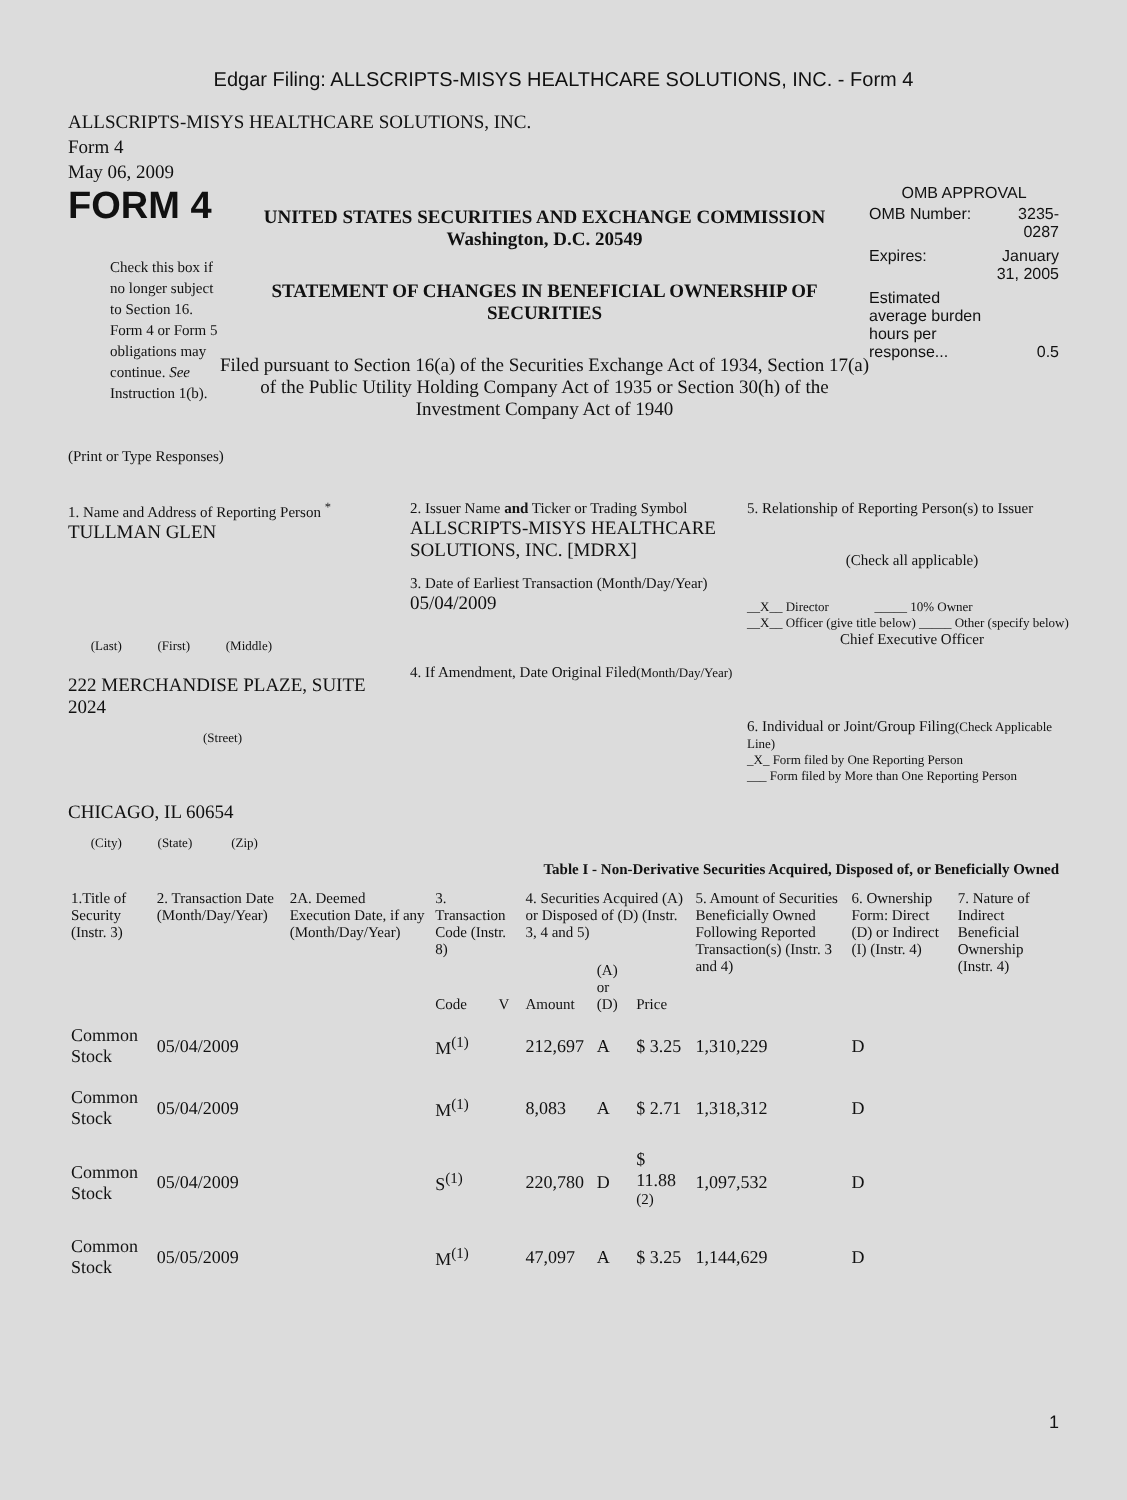Edgar Filing: ALLSCRIPTS-MISYS HEALTHCARE SOLUTIONS, INC. - Form 4
ALLSCRIPTS-MISYS HEALTHCARE SOLUTIONS, INC.
Form 4
May 06, 2009
FORM 4
Check this box if no longer subject to Section 16. Form 4 or Form 5 obligations may continue. See Instruction 1(b).
UNITED STATES SECURITIES AND EXCHANGE COMMISSION
Washington, D.C. 20549
STATEMENT OF CHANGES IN BENEFICIAL OWNERSHIP OF SECURITIES
Filed pursuant to Section 16(a) of the Securities Exchange Act of 1934, Section 17(a) of the Public Utility Holding Company Act of 1935 or Section 30(h) of the Investment Company Act of 1940
OMB APPROVAL
| OMB Number: | 3235-0287 |
| Expires: | January 31, 2005 |
| Estimated average burden hours per response... | 0.5 |
(Print or Type Responses)
1. Name and Address of Reporting Person <sup>*</sup>
TULLMAN GLEN
(Last) (First) (Middle)
222 MERCHANDISE PLAZE, SUITE 2024
(Street)
CHICAGO, IL 60654
(City) (State) (Zip)
2. Issuer Name and Ticker or Trading Symbol
ALLSCRIPTS-MISYS HEALTHCARE SOLUTIONS, INC. [MDRX]
3. Date of Earliest Transaction (Month/Day/Year)
05/04/2009
4. If Amendment, Date Original Filed(Month/Day/Year)
5. Relationship of Reporting Person(s) to Issuer
(Check all applicable)
__X__ Director _____ 10% Owner
__X__ Officer (give title below) _____ Other (specify below)
Chief Executive Officer
6. Individual or Joint/Group Filing(Check Applicable Line)
_X_ Form filed by One Reporting Person
___ Form filed by More than One Reporting Person
Table I - Non-Derivative Securities Acquired, Disposed of, or Beneficially Owned
| 1.Title of Security (Instr. 3) | 2. Transaction Date (Month/Day/Year) | 2A. Deemed Execution Date, if any (Month/Day/Year) | 3. Transaction Code (Instr. 8) | | 4. Securities Acquired (A) or Disposed of (D) (Instr. 3, 4 and 5) | | | 5. Amount of Securities Beneficially Owned Following Reported Transaction(s) (Instr. 3 and 4) | 6. Ownership Form: Direct (D) or Indirect (I) (Instr. 4) | 7. Nature of Indirect Beneficial Ownership (Instr. 4) |
| --- | --- | --- | --- | --- | --- | --- | --- | --- | --- | --- |
| | | | Code | V | Amount | (A) or (D) | Price | | | |
| Common Stock | 05/04/2009 | | M<sup>(1)</sup> | | 212,697 | A | $ 3.25 | 1,310,229 | D | |
| Common Stock | 05/04/2009 | | M<sup>(1)</sup> | | 8,083 | A | $ 2.71 | 1,318,312 | D | |
| Common Stock | 05/04/2009 | | S<sup>(1)</sup> | | 220,780 | D | $ 11.88 <sup>(2)</sup> | 1,097,532 | D | |
| Common Stock | 05/05/2009 | | M<sup>(1)</sup> | | 47,097 | A | $ 3.25 | 1,144,629 | D | |
1